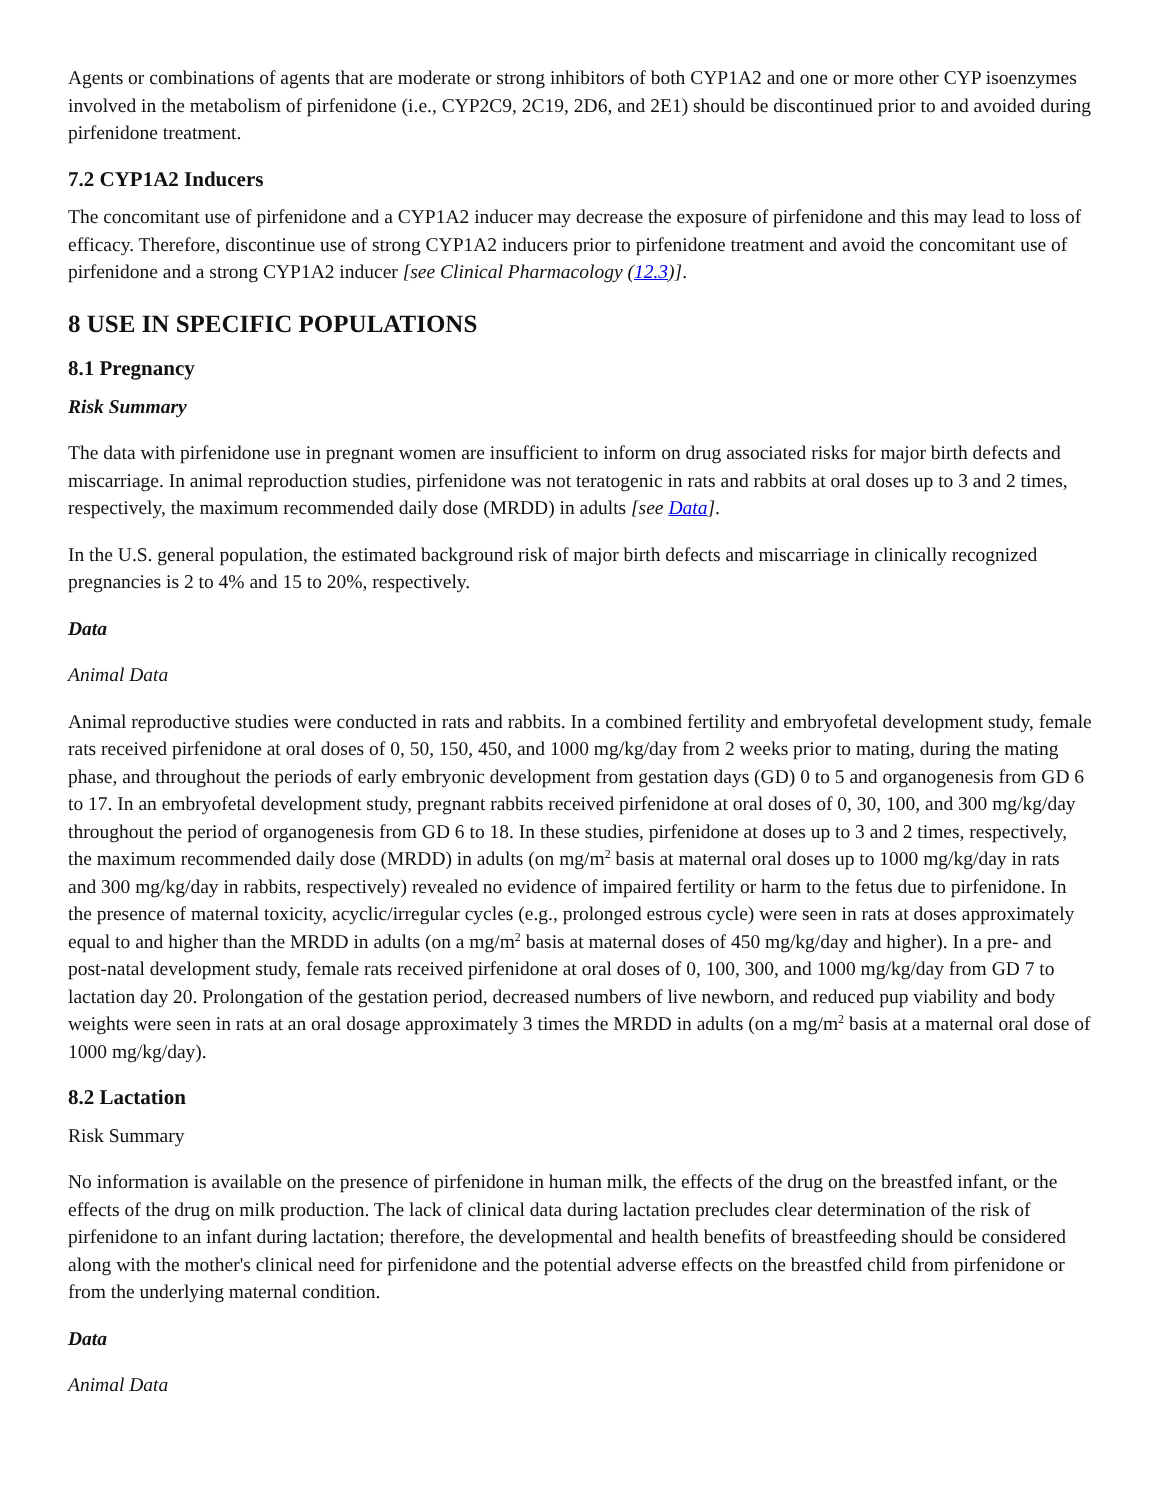Agents or combinations of agents that are moderate or strong inhibitors of both CYP1A2 and one or more other CYP isoenzymes involved in the metabolism of pirfenidone (i.e., CYP2C9, 2C19, 2D6, and 2E1) should be discontinued prior to and avoided during pirfenidone treatment.
7.2 CYP1A2 Inducers
The concomitant use of pirfenidone and a CYP1A2 inducer may decrease the exposure of pirfenidone and this may lead to loss of efficacy. Therefore, discontinue use of strong CYP1A2 inducers prior to pirfenidone treatment and avoid the concomitant use of pirfenidone and a strong CYP1A2 inducer [see Clinical Pharmacology (12.3)].
8 USE IN SPECIFIC POPULATIONS
8.1 Pregnancy
Risk Summary
The data with pirfenidone use in pregnant women are insufficient to inform on drug associated risks for major birth defects and miscarriage. In animal reproduction studies, pirfenidone was not teratogenic in rats and rabbits at oral doses up to 3 and 2 times, respectively, the maximum recommended daily dose (MRDD) in adults [see Data].
In the U.S. general population, the estimated background risk of major birth defects and miscarriage in clinically recognized pregnancies is 2 to 4% and 15 to 20%, respectively.
Data
Animal Data
Animal reproductive studies were conducted in rats and rabbits. In a combined fertility and embryofetal development study, female rats received pirfenidone at oral doses of 0, 50, 150, 450, and 1000 mg/kg/day from 2 weeks prior to mating, during the mating phase, and throughout the periods of early embryonic development from gestation days (GD) 0 to 5 and organogenesis from GD 6 to 17. In an embryofetal development study, pregnant rabbits received pirfenidone at oral doses of 0, 30, 100, and 300 mg/kg/day throughout the period of organogenesis from GD 6 to 18. In these studies, pirfenidone at doses up to 3 and 2 times, respectively, the maximum recommended daily dose (MRDD) in adults (on mg/m<sup>2</sup> basis at maternal oral doses up to 1000 mg/kg/day in rats and 300 mg/kg/day in rabbits, respectively) revealed no evidence of impaired fertility or harm to the fetus due to pirfenidone. In the presence of maternal toxicity, acyclic/irregular cycles (e.g., prolonged estrous cycle) were seen in rats at doses approximately equal to and higher than the MRDD in adults (on a mg/m<sup>2</sup> basis at maternal doses of 450 mg/kg/day and higher). In a pre- and post-natal development study, female rats received pirfenidone at oral doses of 0, 100, 300, and 1000 mg/kg/day from GD 7 to lactation day 20. Prolongation of the gestation period, decreased numbers of live newborn, and reduced pup viability and body weights were seen in rats at an oral dosage approximately 3 times the MRDD in adults (on a mg/m<sup>2</sup> basis at a maternal oral dose of 1000 mg/kg/day).
8.2 Lactation
Risk Summary
No information is available on the presence of pirfenidone in human milk, the effects of the drug on the breastfed infant, or the effects of the drug on milk production. The lack of clinical data during lactation precludes clear determination of the risk of pirfenidone to an infant during lactation; therefore, the developmental and health benefits of breastfeeding should be considered along with the mother's clinical need for pirfenidone and the potential adverse effects on the breastfed child from pirfenidone or from the underlying maternal condition.
Data
Animal Data